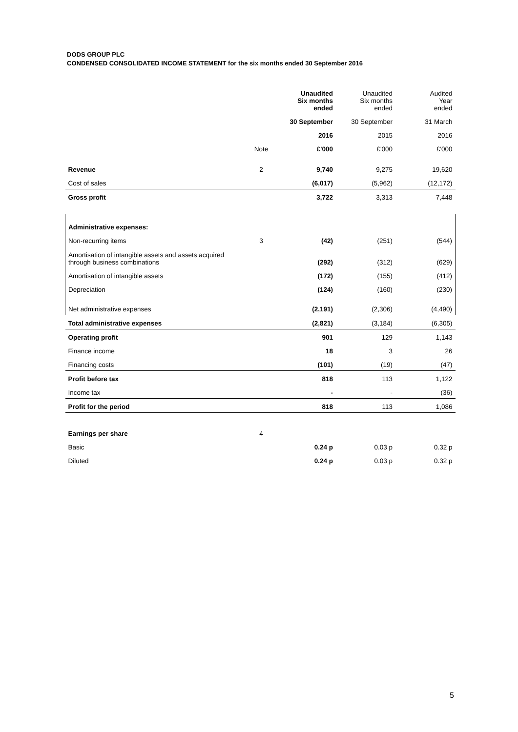DODS GROUP PLC
CONDENSED CONSOLIDATED INCOME STATEMENT for the six months ended 30 September 2016
| | | Unaudited Six months ended | Unaudited Six months ended | Audited Year ended |
| --- | --- | --- | --- | --- |
| | | 30 September | 30 September | 31 March |
| | | 2016 | 2015 | 2016 |
| | Note | £'000 | £'000 | £'000 |
| Revenue | 2 | 9,740 | 9,275 | 19,620 |
| Cost of sales | | (6,017) | (5,962) | (12,172) |
| Gross profit | | 3,722 | 3,313 | 7,448 |
| Administrative expenses: | | | | |
| Non-recurring items | 3 | (42) | (251) | (544) |
| Amortisation of intangible assets and assets acquired through business combinations | | (292) | (312) | (629) |
| Amortisation of intangible assets | | (172) | (155) | (412) |
| Depreciation | | (124) | (160) | (230) |
| Net administrative expenses | | (2,191) | (2,306) | (4,490) |
| Total administrative expenses | | (2,821) | (3,184) | (6,305) |
| Operating profit | | 901 | 129 | 1,143 |
| Finance income | | 18 | 3 | 26 |
| Financing costs | | (101) | (19) | (47) |
| Profit before tax | | 818 | 113 | 1,122 |
| Income tax | | - | - | (36) |
| Profit for the period | | 818 | 113 | 1,086 |
| Earnings per share | 4 | | | |
| Basic | | 0.24 p | 0.03 p | 0.32 p |
| Diluted | | 0.24 p | 0.03 p | 0.32 p |
5